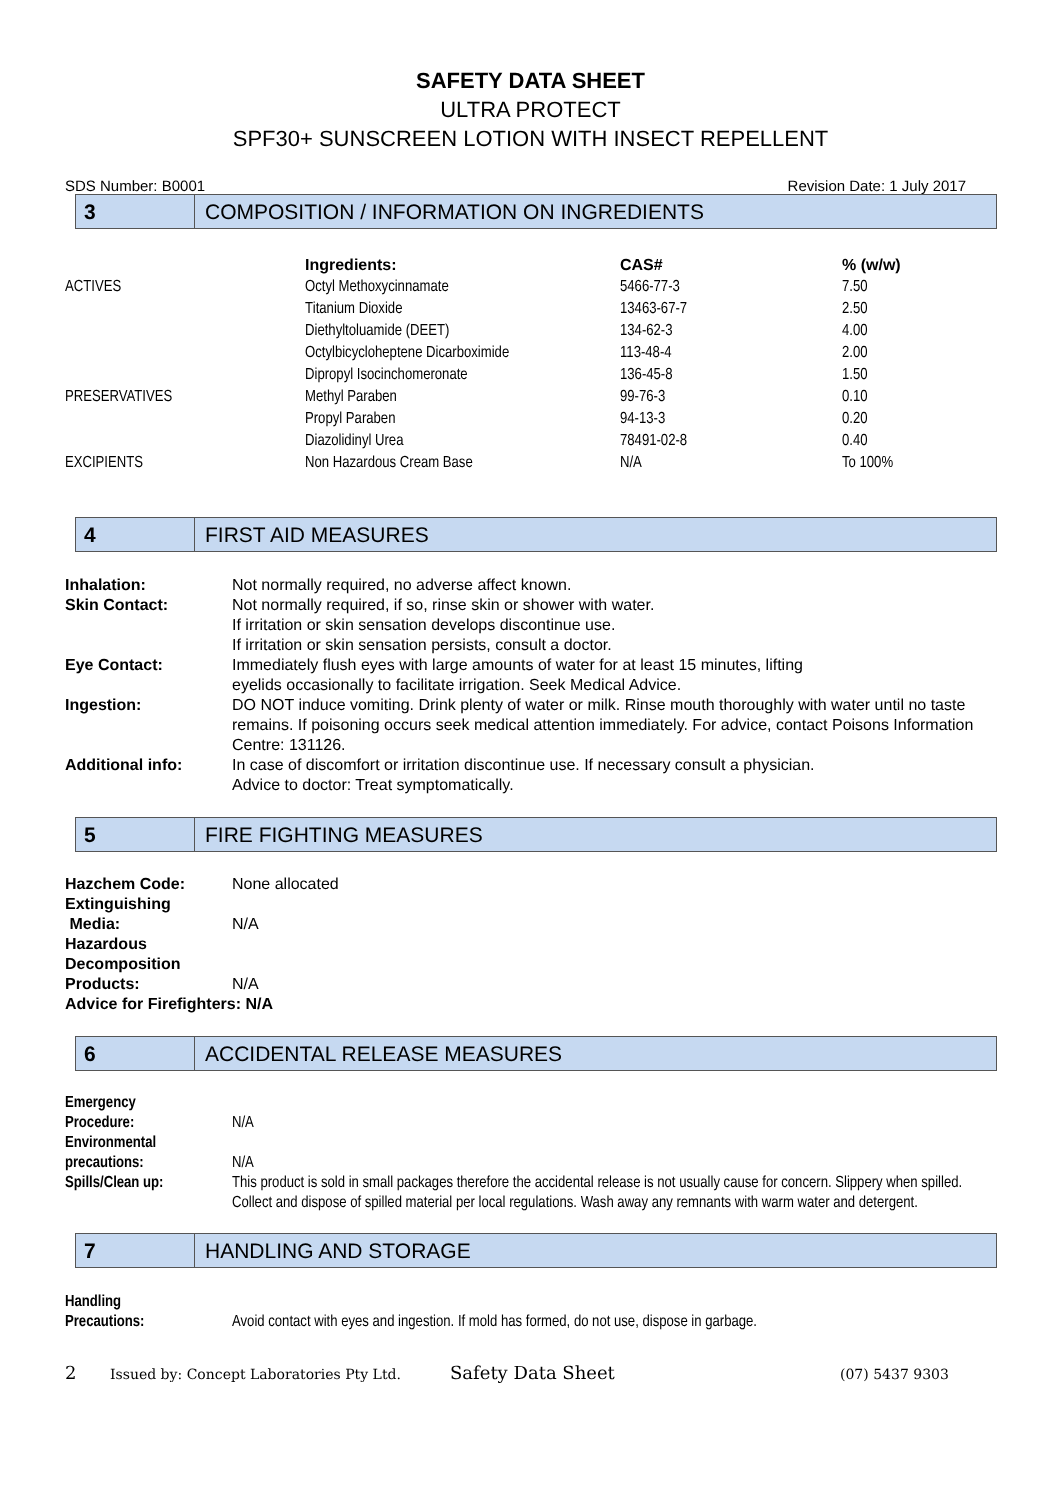SAFETY DATA SHEET
ULTRA PROTECT
SPF30+ SUNSCREEN LOTION WITH INSECT REPELLENT
SDS Number: B0001 Revision Date: 1 July 2017
3
COMPOSITION / INFORMATION ON INGREDIENTS
| | Ingredients: | CAS# | % (w/w) |
| --- | --- | --- | --- |
| ACTIVES | Octyl Methoxycinnamate | 5466-77-3 | 7.50 |
| | Titanium Dioxide | 13463-67-7 | 2.50 |
| | Diethyltoluamide (DEET) | 134-62-3 | 4.00 |
| | Octylbicycloheptene Dicarboximide | 113-48-4 | 2.00 |
| | Dipropyl Isocinchomeronate | 136-45-8 | 1.50 |
| PRESERVATIVES | Methyl Paraben | 99-76-3 | 0.10 |
| | Propyl Paraben | 94-13-3 | 0.20 |
| | Diazolidinyl Urea | 78491-02-8 | 0.40 |
| EXCIPIENTS | Non Hazardous Cream Base | N/A | To 100% |
4
FIRST AID MEASURES
| Inhalation: | Not normally required, no adverse affect known. |
| Skin Contact: | Not normally required, if so, rinse skin or shower with water. If irritation or skin sensation develops discontinue use. If irritation or skin sensation persists, consult a doctor. |
| Eye Contact: | Immediately flush eyes with large amounts of water for at least 15 minutes, lifting eyelids occasionally to facilitate irrigation. Seek Medical Advice. |
| Ingestion: | DO NOT induce vomiting. Drink plenty of water or milk. Rinse mouth thoroughly with water until no taste remains. If poisoning occurs seek medical attention immediately. For advice, contact Poisons Information Centre: 131126. |
| Additional info: | In case of discomfort or irritation discontinue use. If necessary consult a physician. Advice to doctor: Treat symptomatically. |
5
FIRE FIGHTING MEASURES
| Hazchem Code: | None allocated |
| Extinguishing Media: | N/A |
| Hazardous Decomposition Products: | N/A |
| Advice for Firefighters: N/A | |
6
ACCIDENTAL RELEASE MEASURES
| Emergency Procedure: | N/A |
| Environmental precautions: | N/A |
| Spills/Clean up: | This product is sold in small packages therefore the accidental release is not usually cause for concern. Slippery when spilled. Collect and dispose of spilled material per local regulations. Wash away any remnants with warm water and detergent. |
7
HANDLING AND STORAGE
| Handling Precautions: | Avoid contact with eyes and ingestion. If mold has formed, do not use, dispose in garbage. |
2 Issued by: Concept Laboratories Pty Ltd. Safety Data Sheet (07) 5437 9303